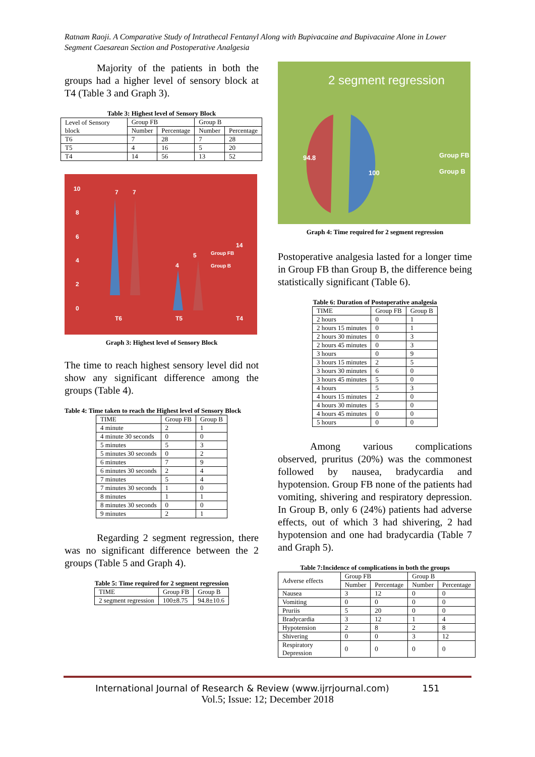Ratnam Raoji. A Comparative Study of Intrathecal Fentanyl Along with Bupivacaine and Bupivacaine Alone in Lower Segment Caesarean Section and Postoperative Analgesia
Majority of the patients in both the groups had a higher level of sensory block at T4 (Table 3 and Graph 3).
Table 3: Highest level of Sensory Block
| Level of Sensory block | Group FB | | Group B | |
| --- | --- | --- | --- | --- |
| | Number | Percentage | Number | Percentage |
| T6 | 7 | 28 | 7 | 28 |
| T5 | 4 | 16 | 5 | 20 |
| T4 | 14 | 56 | 13 | 52 |
0
2
4
6
8
10
7
7
4
5
14
T6
T5
T4
Group FB
Group B
Graph 3: Highest level of Sensory Block
The time to reach highest sensory level did not show any significant difference among the groups (Table 4).
Table 4: Time taken to reach the Highest level of Sensory Block
| TIME | Group FB | Group B |
| --- | --- | --- |
| 4 minute | 2 | 1 |
| 4 minute 30 seconds | 0 | 0 |
| 5 minutes | 5 | 3 |
| 5 minutes 30 seconds | 0 | 2 |
| 6 minutes | 7 | 9 |
| 6 minutes 30 seconds | 2 | 4 |
| 7 minutes | 5 | 4 |
| 7 minutes 30 seconds | 1 | 0 |
| 8 minutes | 1 | 1 |
| 8 minutes 30 seconds | 0 | 0 |
| 9 minutes | 2 | 1 |
Regarding 2 segment regression, there was no significant difference between the 2 groups (Table 5 and Graph 4).
Table 5: Time required for 2 segment regression
| TIME | Group FB | Group B |
| --- | --- | --- |
| 2 segment regression | 100±8.75 | 94.8±10.6 |
2 segment regression
94.8
100
Group FB
Group B
Graph 4: Time required for 2 segment regression
Postoperative analgesia lasted for a longer time in Group FB than Group B, the difference being statistically significant (Table 6).
Table 6: Duration of Postoperative analgesia
| TIME | Group FB | Group B |
| --- | --- | --- |
| 2 hours | 0 | 1 |
| 2 hours 15 minutes | 0 | 1 |
| 2 hours 30 minutes | 0 | 3 |
| 2 hours 45 minutes | 0 | 3 |
| 3 hours | 0 | 9 |
| 3 hours 15 minutes | 2 | 5 |
| 3 hours 30 minutes | 6 | 0 |
| 3 hours 45 minutes | 5 | 0 |
| 4 hours | 5 | 3 |
| 4 hours 15 minutes | 2 | 0 |
| 4 hours 30 minutes | 5 | 0 |
| 4 hours 45 minutes | 0 | 0 |
| 5 hours | 0 | 0 |
Among various complications observed, pruritus (20%) was the commonest followed by nausea, bradycardia and hypotension. Group FB none of the patients had vomiting, shivering and respiratory depression. In Group B, only 6 (24%) patients had adverse effects, out of which 3 had shivering, 2 had hypotension and one had bradycardia (Table 7 and Graph 5).
Table 7:Incidence of complications in both the groups
| Adverse effects | Group FB | | Group B | |
| --- | --- | --- | --- | --- |
| | Number | Percentage | Number | Percentage |
| Nausea | 3 | 12 | 0 | 0 |
| Vomiting | 0 | 0 | 0 | 0 |
| Pruriis | 5 | 20 | 0 | 0 |
| Bradycardia | 3 | 12 | 1 | 4 |
| Hypotension | 2 | 8 | 2 | 8 |
| Shivering | 0 | 0 | 3 | 12 |
| Respiratory Depression | 0 | 0 | 0 | 0 |
International Journal of Research & Review (www.ijrrjournal.com) 151
Vol.5; Issue: 12; December 2018